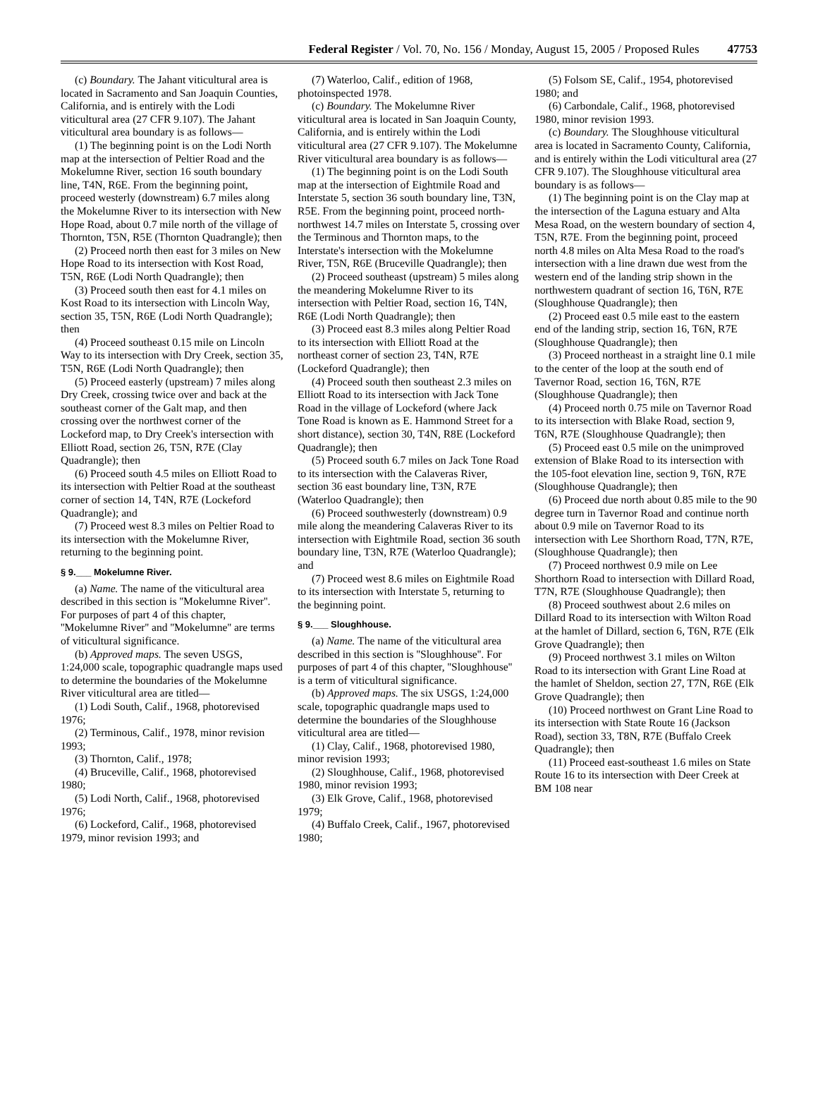Federal Register / Vol. 70, No. 156 / Monday, August 15, 2005 / Proposed Rules 47753
(c) Boundary. The Jahant viticultural area is located in Sacramento and San Joaquin Counties, California, and is entirely with the Lodi viticultural area (27 CFR 9.107). The Jahant viticultural area boundary is as follows—
(1) The beginning point is on the Lodi North map at the intersection of Peltier Road and the Mokelumne River, section 16 south boundary line, T4N, R6E. From the beginning point, proceed westerly (downstream) 6.7 miles along the Mokelumne River to its intersection with New Hope Road, about 0.7 mile north of the village of Thornton, T5N, R5E (Thornton Quadrangle); then
(2) Proceed north then east for 3 miles on New Hope Road to its intersection with Kost Road, T5N, R6E (Lodi North Quadrangle); then
(3) Proceed south then east for 4.1 miles on Kost Road to its intersection with Lincoln Way, section 35, T5N, R6E (Lodi North Quadrangle); then
(4) Proceed southeast 0.15 mile on Lincoln Way to its intersection with Dry Creek, section 35, T5N, R6E (Lodi North Quadrangle); then
(5) Proceed easterly (upstream) 7 miles along Dry Creek, crossing twice over and back at the southeast corner of the Galt map, and then crossing over the northwest corner of the Lockeford map, to Dry Creek's intersection with Elliott Road, section 26, T5N, R7E (Clay Quadrangle); then
(6) Proceed south 4.5 miles on Elliott Road to its intersection with Peltier Road at the southeast corner of section 14, T4N, R7E (Lockeford Quadrangle); and
(7) Proceed west 8.3 miles on Peltier Road to its intersection with the Mokelumne River, returning to the beginning point.
§ 9.___ Mokelumne River.
(a) Name. The name of the viticultural area described in this section is ''Mokelumne River''. For purposes of part 4 of this chapter, ''Mokelumne River'' and ''Mokelumne'' are terms of viticultural significance.
(b) Approved maps. The seven USGS, 1:24,000 scale, topographic quadrangle maps used to determine the boundaries of the Mokelumne River viticultural area are titled—
(1) Lodi South, Calif., 1968, photorevised 1976;
(2) Terminous, Calif., 1978, minor revision 1993;
(3) Thornton, Calif., 1978;
(4) Bruceville, Calif., 1968, photorevised 1980;
(5) Lodi North, Calif., 1968, photorevised 1976;
(6) Lockeford, Calif., 1968, photorevised 1979, minor revision 1993; and
(7) Waterloo, Calif., edition of 1968, photoinspected 1978.
(c) Boundary. The Mokelumne River viticultural area is located in San Joaquin County, California, and is entirely within the Lodi viticultural area (27 CFR 9.107). The Mokelumne River viticultural area boundary is as follows—
(1) The beginning point is on the Lodi South map at the intersection of Eightmile Road and Interstate 5, section 36 south boundary line, T3N, R5E. From the beginning point, proceed north-northwest 14.7 miles on Interstate 5, crossing over the Terminous and Thornton maps, to the Interstate's intersection with the Mokelumne River, T5N, R6E (Bruceville Quadrangle); then
(2) Proceed southeast (upstream) 5 miles along the meandering Mokelumne River to its intersection with Peltier Road, section 16, T4N, R6E (Lodi North Quadrangle); then
(3) Proceed east 8.3 miles along Peltier Road to its intersection with Elliott Road at the northeast corner of section 23, T4N, R7E (Lockeford Quadrangle); then
(4) Proceed south then southeast 2.3 miles on Elliott Road to its intersection with Jack Tone Road in the village of Lockeford (where Jack Tone Road is known as E. Hammond Street for a short distance), section 30, T4N, R8E (Lockeford Quadrangle); then
(5) Proceed south 6.7 miles on Jack Tone Road to its intersection with the Calaveras River, section 36 east boundary line, T3N, R7E (Waterloo Quadrangle); then
(6) Proceed southwesterly (downstream) 0.9 mile along the meandering Calaveras River to its intersection with Eightmile Road, section 36 south boundary line, T3N, R7E (Waterloo Quadrangle); and
(7) Proceed west 8.6 miles on Eightmile Road to its intersection with Interstate 5, returning to the beginning point.
§ 9.___ Sloughhouse.
(a) Name. The name of the viticultural area described in this section is ''Sloughhouse''. For purposes of part 4 of this chapter, ''Sloughhouse'' is a term of viticultural significance.
(b) Approved maps. The six USGS, 1:24,000 scale, topographic quadrangle maps used to determine the boundaries of the Sloughhouse viticultural area are titled—
(1) Clay, Calif., 1968, photorevised 1980, minor revision 1993;
(2) Sloughhouse, Calif., 1968, photorevised 1980, minor revision 1993;
(3) Elk Grove, Calif., 1968, photorevised 1979;
(4) Buffalo Creek, Calif., 1967, photorevised 1980;
(5) Folsom SE, Calif., 1954, photorevised 1980; and
(6) Carbondale, Calif., 1968, photorevised 1980, minor revision 1993.
(c) Boundary. The Sloughhouse viticultural area is located in Sacramento County, California, and is entirely within the Lodi viticultural area (27 CFR 9.107). The Sloughhouse viticultural area boundary is as follows—
(1) The beginning point is on the Clay map at the intersection of the Laguna estuary and Alta Mesa Road, on the western boundary of section 4, T5N, R7E. From the beginning point, proceed north 4.8 miles on Alta Mesa Road to the road's intersection with a line drawn due west from the western end of the landing strip shown in the northwestern quadrant of section 16, T6N, R7E (Sloughhouse Quadrangle); then
(2) Proceed east 0.5 mile east to the eastern end of the landing strip, section 16, T6N, R7E (Sloughhouse Quadrangle); then
(3) Proceed northeast in a straight line 0.1 mile to the center of the loop at the south end of Tavernor Road, section 16, T6N, R7E (Sloughhouse Quadrangle); then
(4) Proceed north 0.75 mile on Tavernor Road to its intersection with Blake Road, section 9, T6N, R7E (Sloughhouse Quadrangle); then
(5) Proceed east 0.5 mile on the unimproved extension of Blake Road to its intersection with the 105-foot elevation line, section 9, T6N, R7E (Sloughhouse Quadrangle); then
(6) Proceed due north about 0.85 mile to the 90 degree turn in Tavernor Road and continue north about 0.9 mile on Tavernor Road to its intersection with Lee Shorthorn Road, T7N, R7E, (Sloughhouse Quadrangle); then
(7) Proceed northwest 0.9 mile on Lee Shorthorn Road to intersection with Dillard Road, T7N, R7E (Sloughhouse Quadrangle); then
(8) Proceed southwest about 2.6 miles on Dillard Road to its intersection with Wilton Road at the hamlet of Dillard, section 6, T6N, R7E (Elk Grove Quadrangle); then
(9) Proceed northwest 3.1 miles on Wilton Road to its intersection with Grant Line Road at the hamlet of Sheldon, section 27, T7N, R6E (Elk Grove Quadrangle); then
(10) Proceed northwest on Grant Line Road to its intersection with State Route 16 (Jackson Road), section 33, T8N, R7E (Buffalo Creek Quadrangle); then
(11) Proceed east-southeast 1.6 miles on State Route 16 to its intersection with Deer Creek at BM 108 near